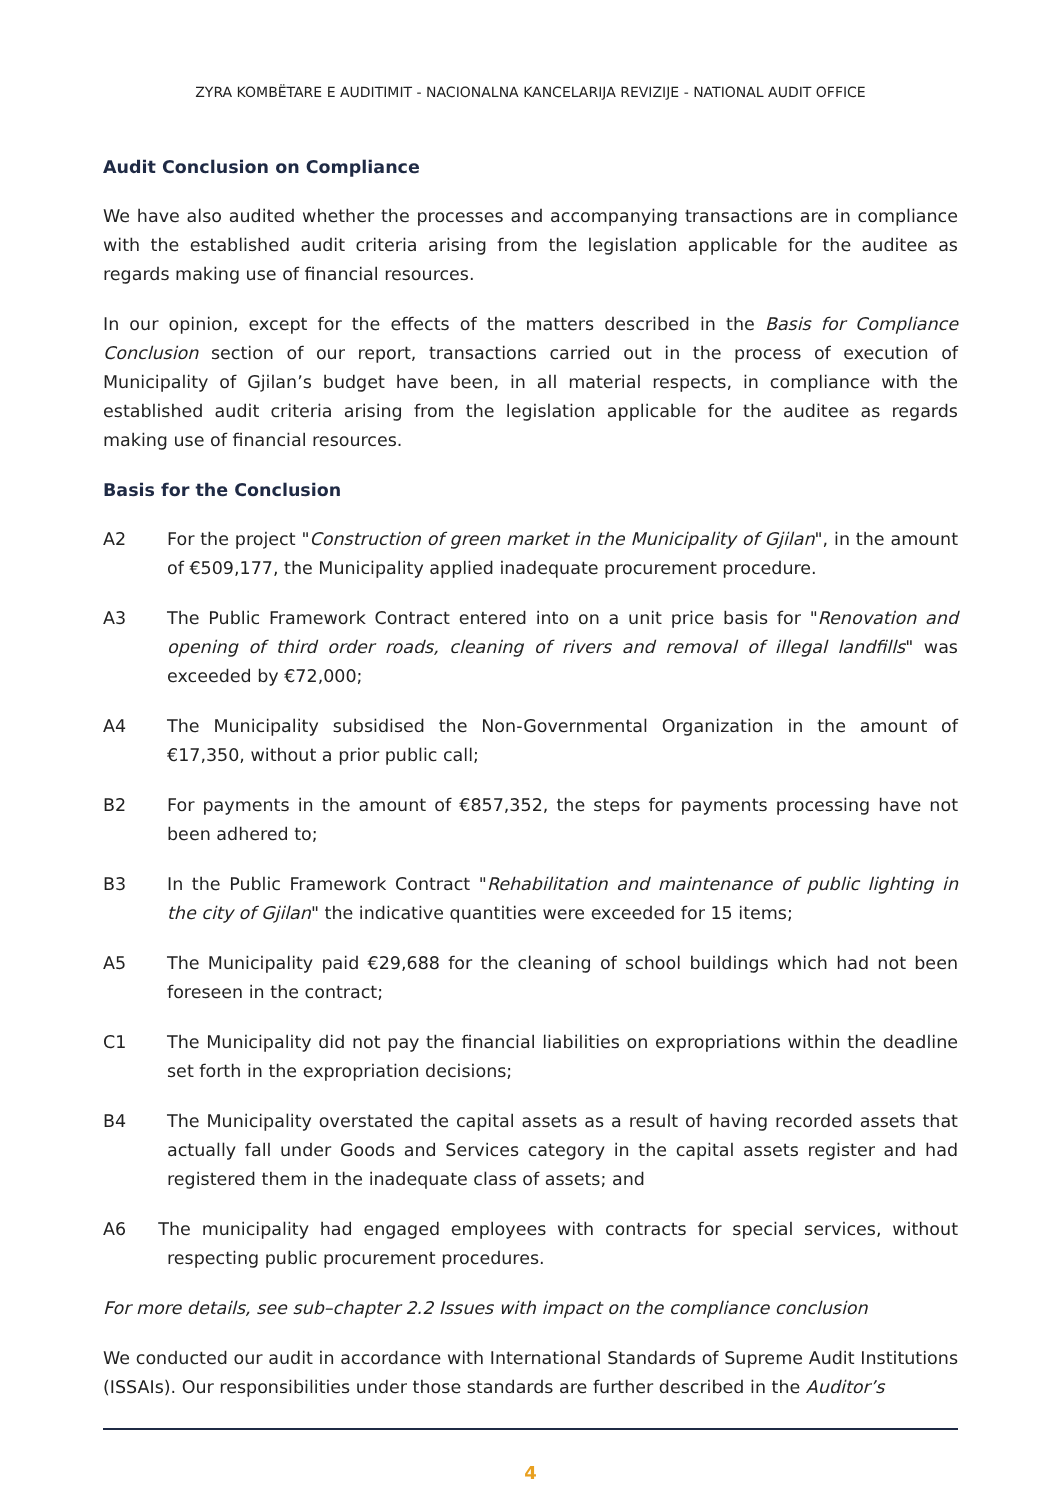ZYRA KOMBËTARE E AUDITIMIT - NACIONALNA KANCELARIJA REVIZIJE - NATIONAL AUDIT OFFICE
Audit Conclusion on Compliance
We have also audited whether the processes and accompanying transactions are in compliance with the established audit criteria arising from the legislation applicable for the auditee as regards making use of financial resources.
In our opinion, except for the effects of the matters described in the Basis for Compliance Conclusion section of our report, transactions carried out in the process of execution of Municipality of Gjilan’s budget have been, in all material respects, in compliance with the established audit criteria arising from the legislation applicable for the auditee as regards making use of financial resources.
Basis for the Conclusion
A2 For the project "Construction of green market in the Municipality of Gjilan", in the amount of €509,177, the Municipality applied inadequate procurement procedure.
A3 The Public Framework Contract entered into on a unit price basis for "Renovation and opening of third order roads, cleaning of rivers and removal of illegal landfills" was exceeded by €72,000;
A4 The Municipality subsidised the Non-Governmental Organization in the amount of €17,350, without a prior public call;
B2 For payments in the amount of €857,352, the steps for payments processing have not been adhered to;
B3 In the Public Framework Contract "Rehabilitation and maintenance of public lighting in the city of Gjilan" the indicative quantities were exceeded for 15 items;
A5 The Municipality paid €29,688 for the cleaning of school buildings which had not been foreseen in the contract;
C1 The Municipality did not pay the financial liabilities on expropriations within the deadline set forth in the expropriation decisions;
B4 The Municipality overstated the capital assets as a result of having recorded assets that actually fall under Goods and Services category in the capital assets register and had registered them in the inadequate class of assets; and
A6 The municipality had engaged employees with contracts for special services, without respecting public procurement procedures.
For more details, see sub–chapter 2.2 Issues with impact on the compliance conclusion
We conducted our audit in accordance with International Standards of Supreme Audit Institutions (ISSAIs). Our responsibilities under those standards are further described in the Auditor’s
4